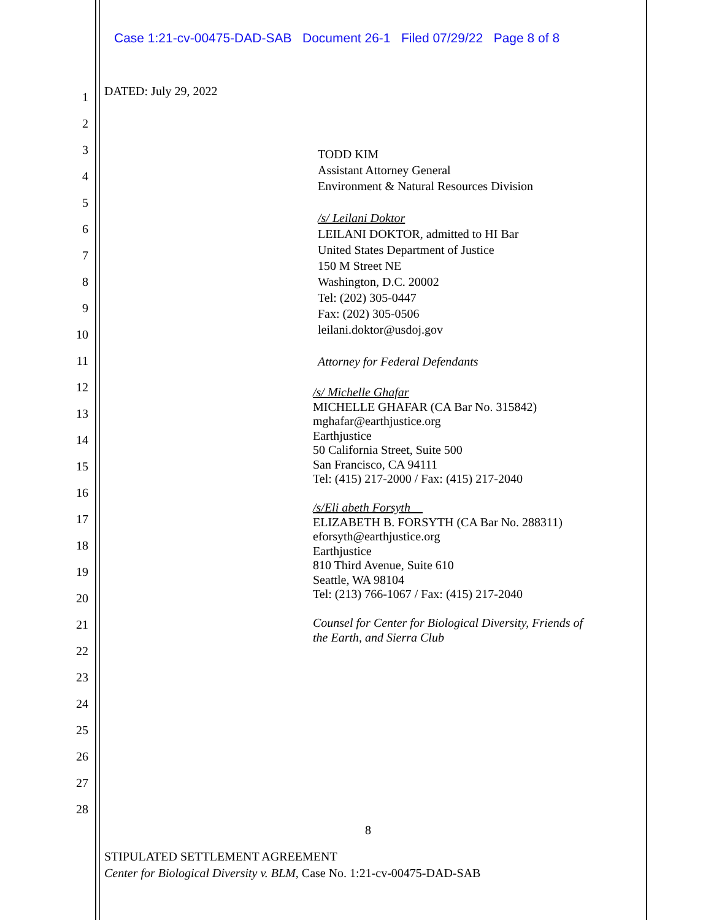Case 1:21-cv-00475-DAD-SAB Document 26-1 Filed 07/29/22 Page 8 of 8
1
2
3
4
5
6
7
8
9
10
11
12
13
14
15
16
17
18
19
20
21
22
23
24
25
26
27
28
DATED: July 29, 2022
TODD KIM
Assistant Attorney General
Environment & Natural Resources Division
/s/ Leilani Doktor
LEILANI DOKTOR, admitted to HI Bar
United States Department of Justice
150 M Street NE
Washington, D.C. 20002
Tel: (202) 305-0447
Fax: (202) 305-0506
leilani.doktor@usdoj.gov
Attorney for Federal Defendants
/s/ Michelle Ghafar
MICHELLE GHAFAR (CA Bar No. 315842)
mghafar@earthjustice.org
Earthjustice
50 California Street, Suite 500
San Francisco, CA 94111
Tel: (415) 217-2000 / Fax: (415) 217-2040
/s/Eli abeth Forsyth__
ELIZABETH B. FORSYTH (CA Bar No. 288311)
eforsyth@earthjustice.org
Earthjustice
810 Third Avenue, Suite 610
Seattle, WA 98104
Tel: (213) 766-1067 / Fax: (415) 217-2040
Counsel for Center for Biological Diversity, Friends of
the Earth, and Sierra Club
8
STIPULATED SETTLEMENT AGREEMENT
Center for Biological Diversity v. BLM, Case No. 1:21-cv-00475-DAD-SAB